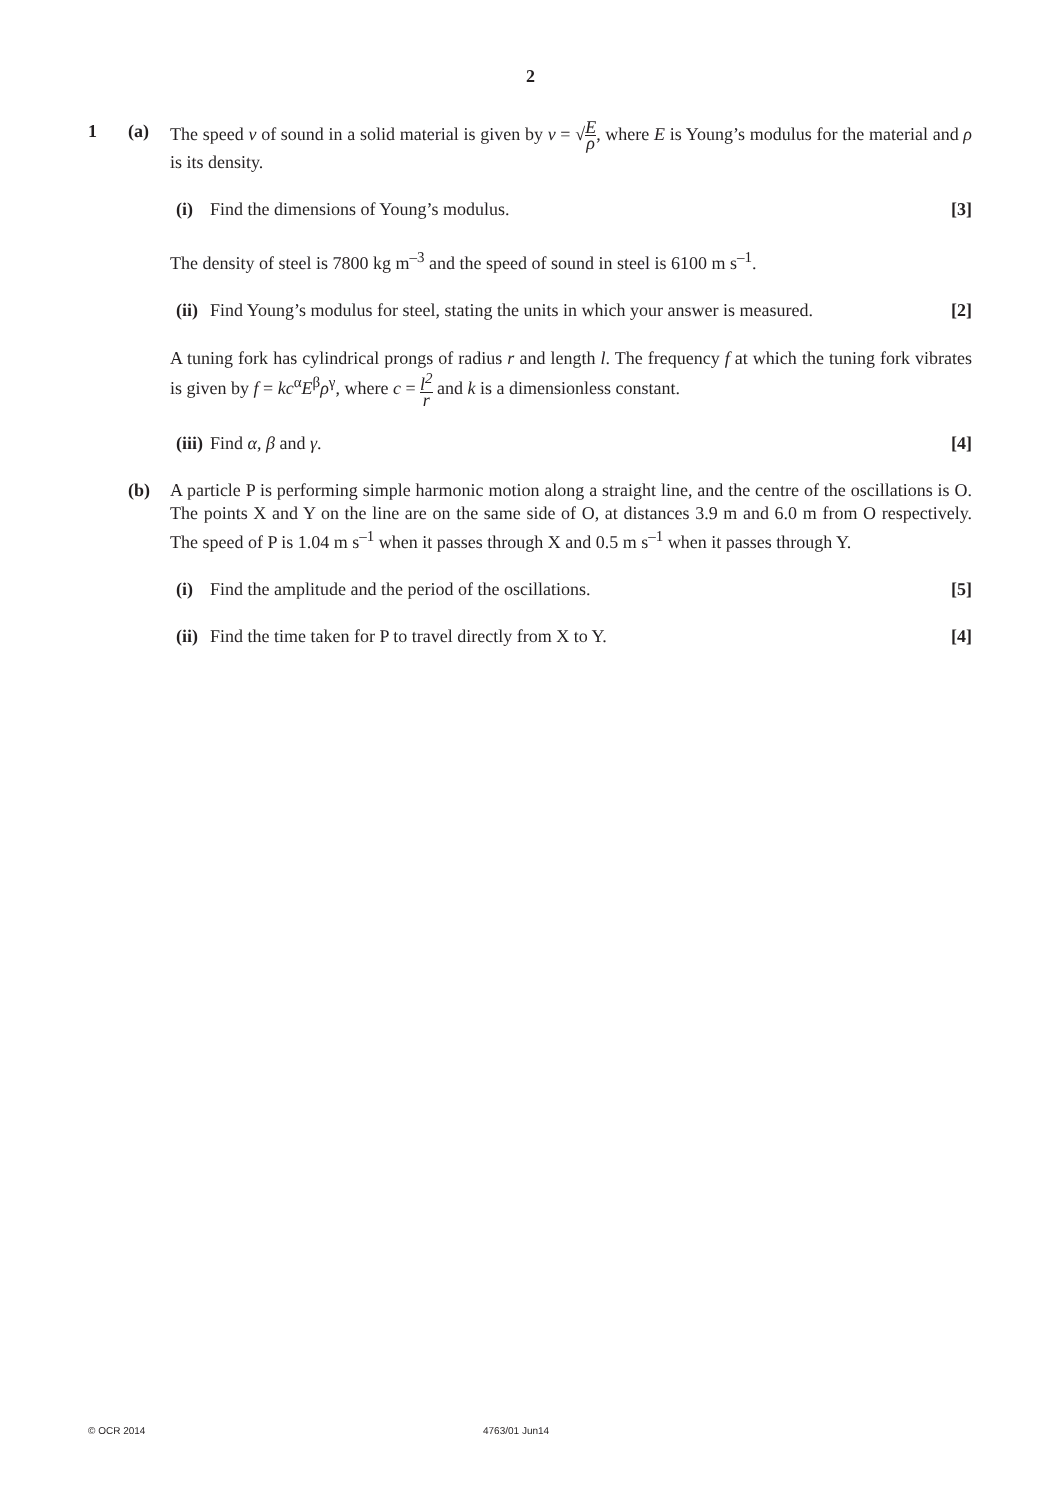2
1 (a) The speed v of sound in a solid material is given by v = √E ρ, where E is Young’s modulus for the material and ρ is its density.
(i) Find the dimensions of Young’s modulus.
[3]
The density of steel is 7800 kg m<sup>–3</sup> and the speed of sound in steel is 6100 m s<sup>–1</sup>.
(ii)
Find Young’s modulus for steel, stating the units in which your answer is measured.
[2]
A tuning fork has cylindrical prongs of radius r and length l. The frequency f at which the tuning fork vibrates is given by f = kc<sup>α</sup>E<sup>β</sup>ρ<sup>γ</sup>, where c = l<sup>2</sup> r and k is a dimensionless constant.
(iii)
Find α, β and γ. [4]
(b) A particle P is performing simple harmonic motion along a straight line, and the centre of the oscillations is O. The points X and Y on the line are on the same side of O, at distances 3.9 m and 6.0 m from O respectively. The speed of P is 1.04 m s<sup>–1</sup> when it passes through X and 0.5 m s<sup>–1</sup> when it passes through Y.
(i) Find the amplitude and the period of the oscillations.
[5]
(ii)
Find the time taken for P to travel directly from X to Y.
[4]
© OCR 2014 4763/01 Jun14